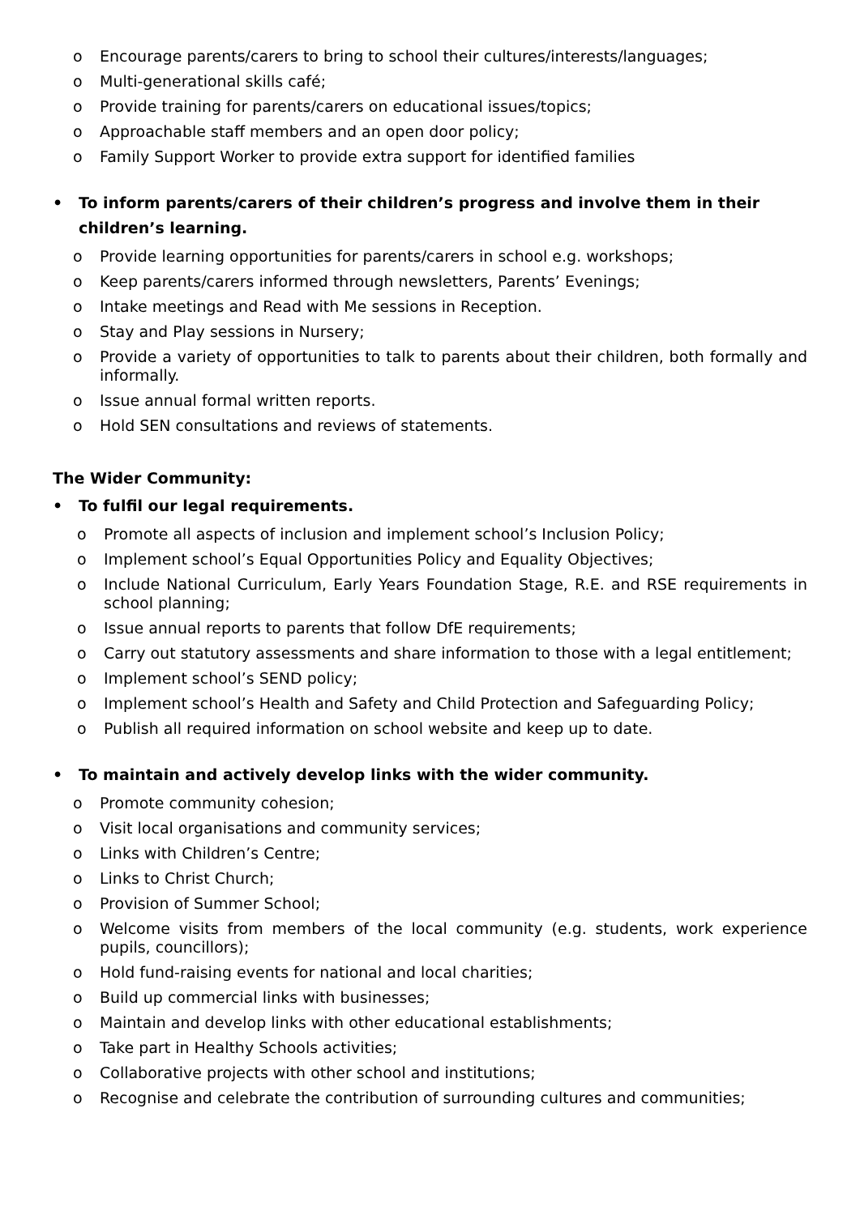o Encourage parents/carers to bring to school their cultures/interests/languages;
o Multi-generational skills café;
o Provide training for parents/carers on educational issues/topics;
o Approachable staff members and an open door policy;
o Family Support Worker to provide extra support for identified families
• To inform parents/carers of their children’s progress and involve them in their children’s learning.
o Provide learning opportunities for parents/carers in school e.g. workshops;
o Keep parents/carers informed through newsletters, Parents’ Evenings;
o Intake meetings and Read with Me sessions in Reception.
o Stay and Play sessions in Nursery;
o Provide a variety of opportunities to talk to parents about their children, both formally and informally.
o Issue annual formal written reports.
o Hold SEN consultations and reviews of statements.
The Wider Community:
• To fulfil our legal requirements.
o Promote all aspects of inclusion and implement school’s Inclusion Policy;
o Implement school’s Equal Opportunities Policy and Equality Objectives;
o Include National Curriculum, Early Years Foundation Stage, R.E. and RSE requirements in school planning;
o Issue annual reports to parents that follow DfE requirements;
o Carry out statutory assessments and share information to those with a legal entitlement;
o Implement school’s SEND policy;
o Implement school’s Health and Safety and Child Protection and Safeguarding Policy;
o Publish all required information on school website and keep up to date.
• To maintain and actively develop links with the wider community.
o Promote community cohesion;
o Visit local organisations and community services;
o Links with Children’s Centre;
o Links to Christ Church;
o Provision of Summer School;
o Welcome visits from members of the local community (e.g. students, work experience pupils, councillors);
o Hold fund-raising events for national and local charities;
o Build up commercial links with businesses;
o Maintain and develop links with other educational establishments;
o Take part in Healthy Schools activities;
o Collaborative projects with other school and institutions;
o Recognise and celebrate the contribution of surrounding cultures and communities;